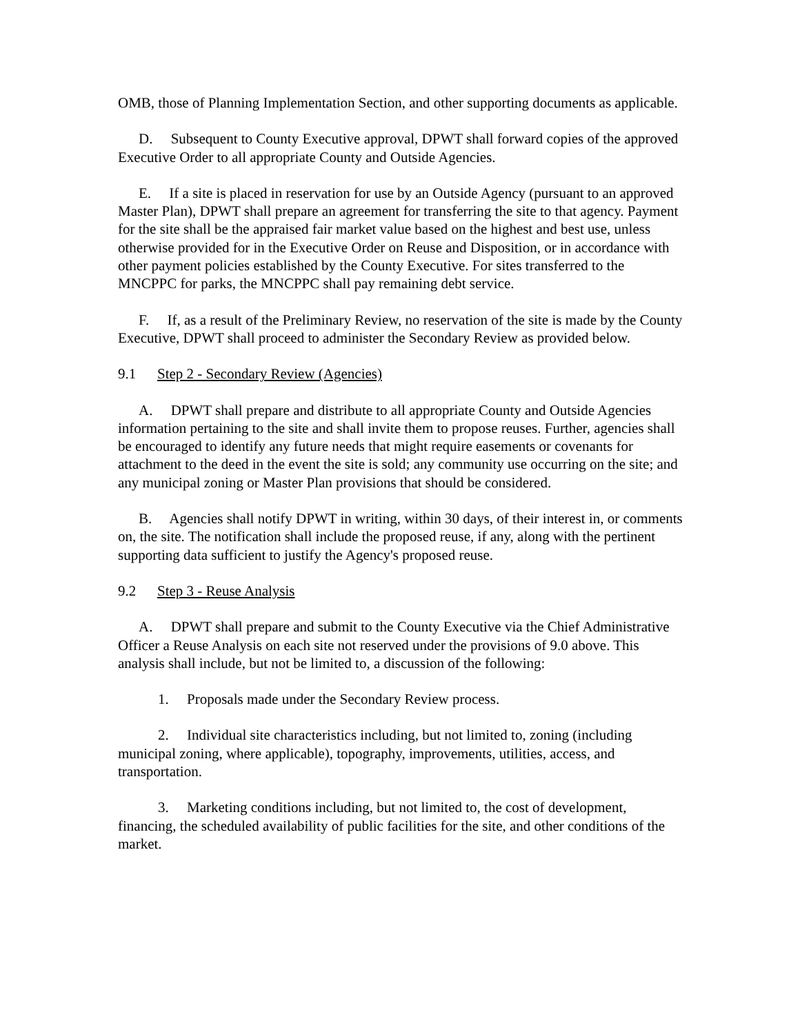OMB, those of Planning Implementation Section, and other supporting documents as applicable.
D. Subsequent to County Executive approval, DPWT shall forward copies of the approved Executive Order to all appropriate County and Outside Agencies.
E. If a site is placed in reservation for use by an Outside Agency (pursuant to an approved Master Plan), DPWT shall prepare an agreement for transferring the site to that agency. Payment for the site shall be the appraised fair market value based on the highest and best use, unless otherwise provided for in the Executive Order on Reuse and Disposition, or in accordance with other payment policies established by the County Executive. For sites transferred to the MNCPPC for parks, the MNCPPC shall pay remaining debt service.
F. If, as a result of the Preliminary Review, no reservation of the site is made by the County Executive, DPWT shall proceed to administer the Secondary Review as provided below.
9.1 Step 2 - Secondary Review (Agencies)
A. DPWT shall prepare and distribute to all appropriate County and Outside Agencies information pertaining to the site and shall invite them to propose reuses. Further, agencies shall be encouraged to identify any future needs that might require easements or covenants for attachment to the deed in the event the site is sold; any community use occurring on the site; and any municipal zoning or Master Plan provisions that should be considered.
B. Agencies shall notify DPWT in writing, within 30 days, of their interest in, or comments on, the site. The notification shall include the proposed reuse, if any, along with the pertinent supporting data sufficient to justify the Agency's proposed reuse.
9.2 Step 3 - Reuse Analysis
A. DPWT shall prepare and submit to the County Executive via the Chief Administrative Officer a Reuse Analysis on each site not reserved under the provisions of 9.0 above. This analysis shall include, but not be limited to, a discussion of the following:
1. Proposals made under the Secondary Review process.
2. Individual site characteristics including, but not limited to, zoning (including municipal zoning, where applicable), topography, improvements, utilities, access, and transportation.
3. Marketing conditions including, but not limited to, the cost of development, financing, the scheduled availability of public facilities for the site, and other conditions of the market.